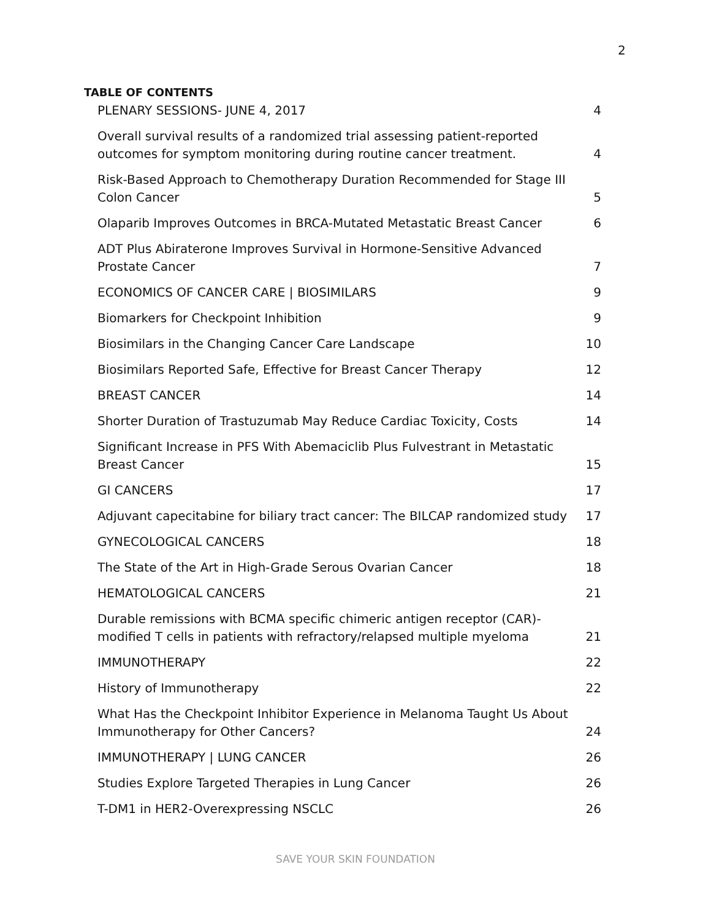2
TABLE OF CONTENTS
PLENARY SESSIONS- JUNE 4, 2017 4
Overall survival results of a randomized trial assessing patient-reported outcomes for symptom monitoring during routine cancer treatment. 4
Risk-Based Approach to Chemotherapy Duration Recommended for Stage III Colon Cancer 5
Olaparib Improves Outcomes in BRCA-Mutated Metastatic Breast Cancer 6
ADT Plus Abiraterone Improves Survival in Hormone-Sensitive Advanced Prostate Cancer 7
ECONOMICS OF CANCER CARE | BIOSIMILARS 9
Biomarkers for Checkpoint Inhibition 9
Biosimilars in the Changing Cancer Care Landscape 10
Biosimilars Reported Safe, Effective for Breast Cancer Therapy 12
BREAST CANCER 14
Shorter Duration of Trastuzumab May Reduce Cardiac Toxicity, Costs 14
Significant Increase in PFS With Abemaciclib Plus Fulvestrant in Metastatic Breast Cancer 15
GI CANCERS 17
Adjuvant capecitabine for biliary tract cancer: The BILCAP randomized study 17
GYNECOLOGICAL CANCERS 18
The State of the Art in High-Grade Serous Ovarian Cancer 18
HEMATOLOGICAL CANCERS 21
Durable remissions with BCMA specific chimeric antigen receptor (CAR)-modified T cells in patients with refractory/relapsed multiple myeloma 21
IMMUNOTHERAPY 22
History of Immunotherapy 22
What Has the Checkpoint Inhibitor Experience in Melanoma Taught Us About Immunotherapy for Other Cancers? 24
IMMUNOTHERAPY | LUNG CANCER 26
Studies Explore Targeted Therapies in Lung Cancer 26
T-DM1 in HER2-Overexpressing NSCLC 26
SAVE YOUR SKIN FOUNDATION